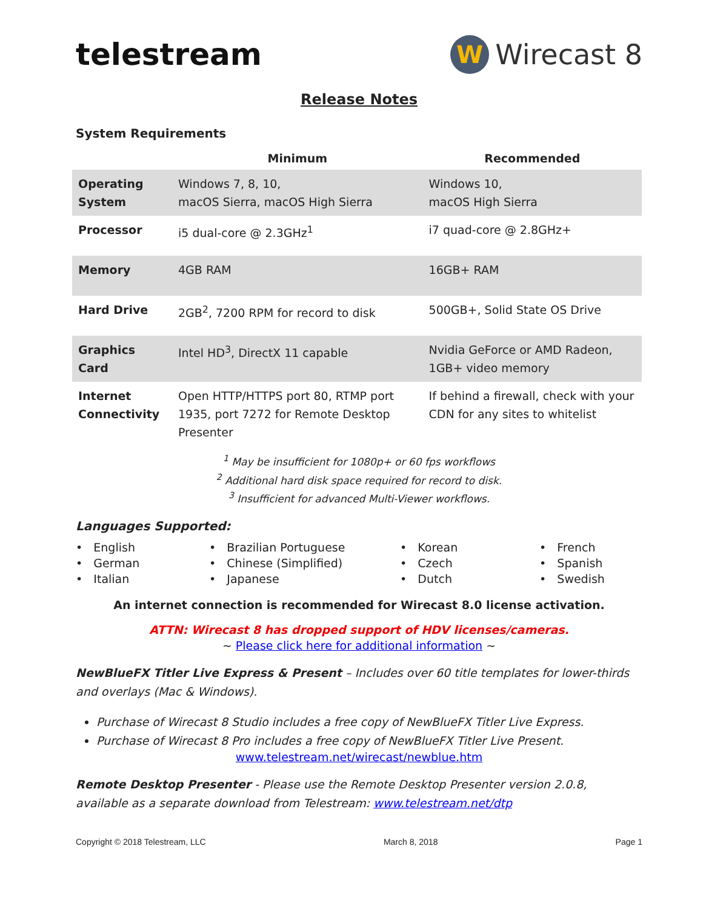telestream
W
Wirecast 8
Release Notes
System Requirements
| | Minimum | Recommended |
| --- | --- | --- |
| Operating System | Windows 7, 8, 10, macOS Sierra, macOS High Sierra | Windows 10, macOS High Sierra |
| Processor | i5 dual-core @ 2.3GHz<sup>1</sup> | i7 quad-core @ 2.8GHz+ |
| Memory | 4GB RAM | 16GB+ RAM |
| Hard Drive | 2GB<sup>2</sup>, 7200 RPM for record to disk | 500GB+, Solid State OS Drive |
| Graphics Card | Intel HD<sup>3</sup>, DirectX 11 capable | Nvidia GeForce or AMD Radeon, 1GB+ video memory |
| Internet Connectivity | Open HTTP/HTTPS port 80, RTMP port 1935, port 7272 for Remote Desktop Presenter | If behind a firewall, check with your CDN for any sites to whitelist |
<sup>1</sup> May be insufficient for 1080p+ or 60 fps workflows
<sup>2</sup> Additional hard disk space required for record to disk.
<sup>3</sup> Insufficient for advanced Multi-Viewer workflows.
Languages Supported:
• English • German • Italian
• Brazilian Portuguese • Chinese (Simplified) • Japanese
• Korean • Czech • Dutch
• French • Spanish • Swedish
An internet connection is recommended for Wirecast 8.0 license activation.
ATTN: Wirecast 8 has dropped support of HDV licenses/cameras.
~ Please click here for additional information ~
NewBlueFX Titler Live Express & Present – Includes over 60 title templates for lower-thirds and overlays (Mac & Windows).
Purchase of Wirecast 8 Studio includes a free copy of NewBlueFX Titler Live Express.
Purchase of Wirecast 8 Pro includes a free copy of NewBlueFX Titler Live Present.
www.telestream.net/wirecast/newblue.htm
Remote Desktop Presenter - Please use the Remote Desktop Presenter version 2.0.8, available as a separate download from Telestream: www.telestream.net/dtp
Copyright © 2018 Telestream, LLC March 8, 2018 Page 1